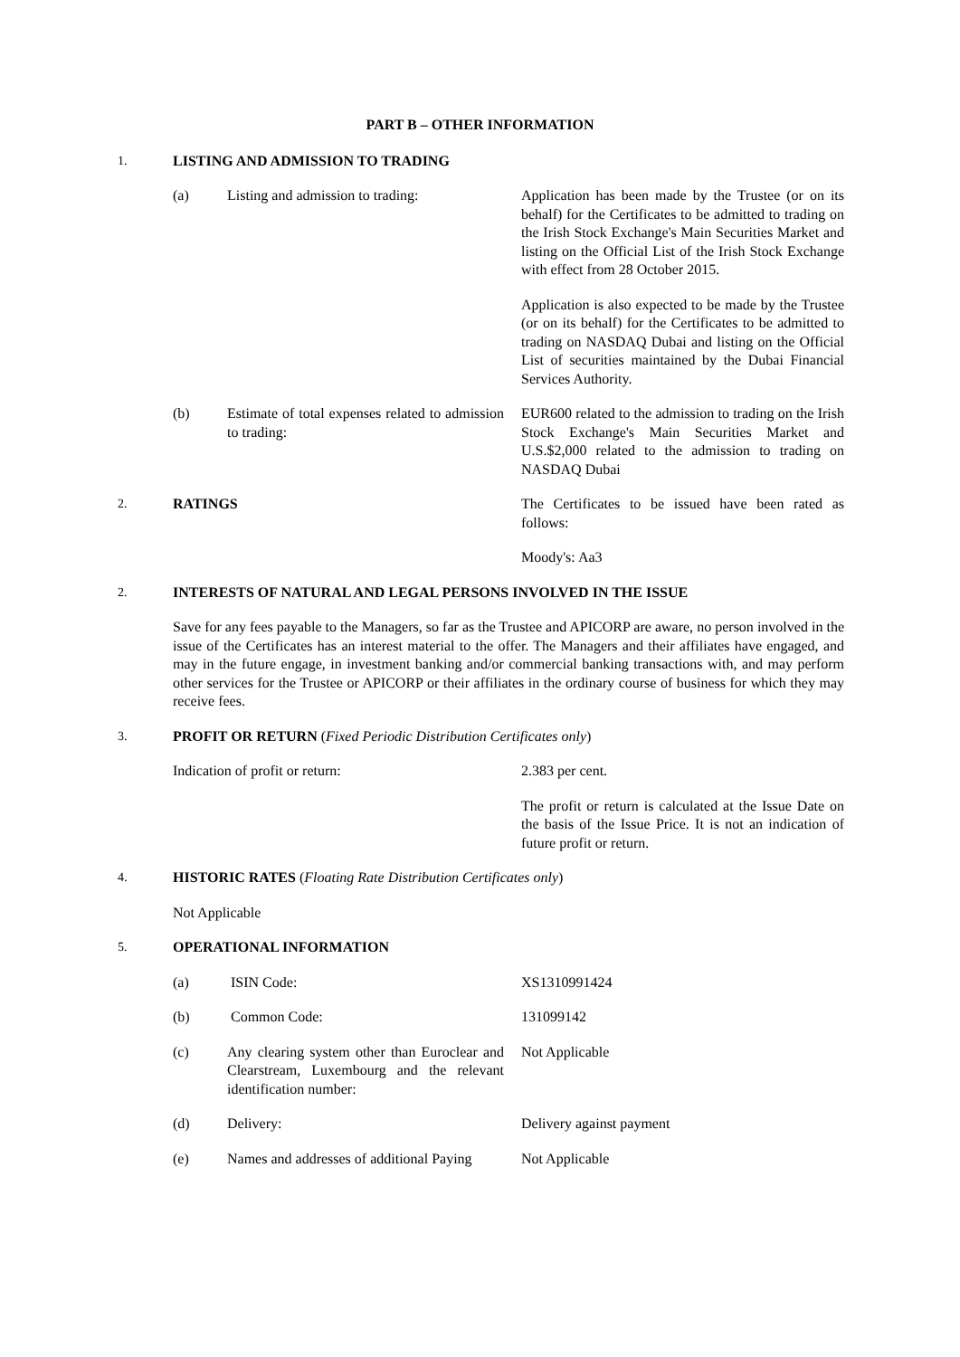PART B – OTHER INFORMATION
1. LISTING AND ADMISSION TO TRADING
(a) Listing and admission to trading:
Application has been made by the Trustee (or on its behalf) for the Certificates to be admitted to trading on the Irish Stock Exchange's Main Securities Market and listing on the Official List of the Irish Stock Exchange with effect from 28 October 2015.
Application is also expected to be made by the Trustee (or on its behalf) for the Certificates to be admitted to trading on NASDAQ Dubai and listing on the Official List of securities maintained by the Dubai Financial Services Authority.
(b) Estimate of total expenses related to admission to trading:
EUR600 related to the admission to trading on the Irish Stock Exchange's Main Securities Market and U.S.$2,000 related to the admission to trading on NASDAQ Dubai
2. RATINGS The Certificates to be issued have been rated as follows:
Moody's: Aa3
2. INTERESTS OF NATURAL AND LEGAL PERSONS INVOLVED IN THE ISSUE
Save for any fees payable to the Managers, so far as the Trustee and APICORP are aware, no person involved in the issue of the Certificates has an interest material to the offer. The Managers and their affiliates have engaged, and may in the future engage, in investment banking and/or commercial banking transactions with, and may perform other services for the Trustee or APICORP or their affiliates in the ordinary course of business for which they may receive fees.
3. PROFIT OR RETURN (Fixed Periodic Distribution Certificates only)
Indication of profit or return: 2.383 per cent.
The profit or return is calculated at the Issue Date on the basis of the Issue Price. It is not an indication of future profit or return.
4. HISTORIC RATES (Floating Rate Distribution Certificates only)
Not Applicable
5. OPERATIONAL INFORMATION
(a) ISIN Code: XS1310991424
(b) Common Code: 131099142
(c) Any clearing system other than Euroclear and Clearstream, Luxembourg and the relevant identification number:
Not Applicable
(d) Delivery: Delivery against payment
(e) Names and addresses of additional Paying
Not Applicable